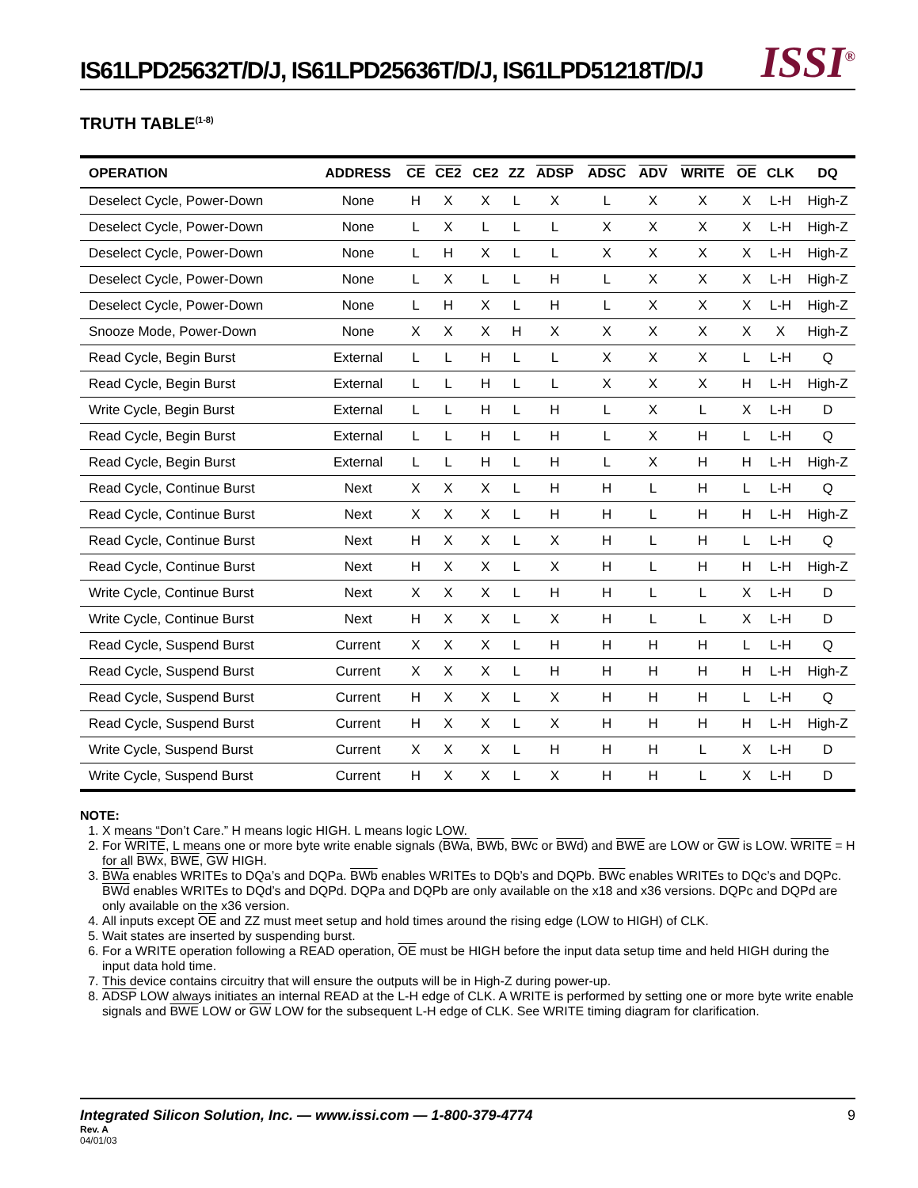IS61LPD25632T/D/J, IS61LPD25636T/D/J, IS61LPD51218T/D/J
ISSI<sup>®</sup>
TRUTH TABLE<sup>(1-8)</sup>
| OPERATION | ADDRESS | CE | CE2 | CE2 | ZZ | ADSP | ADSC | ADV | WRITE | OE | CLK | DQ |
| --- | --- | --- | --- | --- | --- | --- | --- | --- | --- | --- | --- | --- |
| Deselect Cycle, Power-Down | None | H | X | X | L | X | L | X | X | X | L-H | High-Z |
| Deselect Cycle, Power-Down | None | L | X | L | L | L | X | X | X | X | L-H | High-Z |
| Deselect Cycle, Power-Down | None | L | H | X | L | L | X | X | X | X | L-H | High-Z |
| Deselect Cycle, Power-Down | None | L | X | L | L | H | L | X | X | X | L-H | High-Z |
| Deselect Cycle, Power-Down | None | L | H | X | L | H | L | X | X | X | L-H | High-Z |
| Snooze Mode, Power-Down | None | X | X | X | H | X | X | X | X | X | X | High-Z |
| Read Cycle, Begin Burst | External | L | L | H | L | L | X | X | X | L | L-H | Q |
| Read Cycle, Begin Burst | External | L | L | H | L | L | X | X | X | H | L-H | High-Z |
| Write Cycle, Begin Burst | External | L | L | H | L | H | L | X | L | X | L-H | D |
| Read Cycle, Begin Burst | External | L | L | H | L | H | L | X | H | L | L-H | Q |
| Read Cycle, Begin Burst | External | L | L | H | L | H | L | X | H | H | L-H | High-Z |
| Read Cycle, Continue Burst | Next | X | X | X | L | H | H | L | H | L | L-H | Q |
| Read Cycle, Continue Burst | Next | X | X | X | L | H | H | L | H | H | L-H | High-Z |
| Read Cycle, Continue Burst | Next | H | X | X | L | X | H | L | H | L | L-H | Q |
| Read Cycle, Continue Burst | Next | H | X | X | L | X | H | L | H | H | L-H | High-Z |
| Write Cycle, Continue Burst | Next | X | X | X | L | H | H | L | L | X | L-H | D |
| Write Cycle, Continue Burst | Next | H | X | X | L | X | H | L | L | X | L-H | D |
| Read Cycle, Suspend Burst | Current | X | X | X | L | H | H | H | H | L | L-H | Q |
| Read Cycle, Suspend Burst | Current | X | X | X | L | H | H | H | H | H | L-H | High-Z |
| Read Cycle, Suspend Burst | Current | H | X | X | L | X | H | H | H | L | L-H | Q |
| Read Cycle, Suspend Burst | Current | H | X | X | L | X | H | H | H | H | L-H | High-Z |
| Write Cycle, Suspend Burst | Current | X | X | X | L | H | H | H | L | X | L-H | D |
| Write Cycle, Suspend Burst | Current | H | X | X | L | X | H | H | L | X | L-H | D |
NOTE:
1. X means “Don’t Care.” H means logic HIGH. L means logic LOW.
2. For WRITE, L means one or more byte write enable signals (BWa, BWb, BWc or BWd) and BWE are LOW or GW is LOW. WRITE = H for all BWx, BWE, GW HIGH.
3. BWa enables WRITEs to DQa’s and DQPa. BWb enables WRITEs to DQb’s and DQPb. BWc enables WRITEs to DQc’s and DQPc. BWd enables WRITEs to DQd’s and DQPd. DQPa and DQPb are only available on the x18 and x36 versions. DQPc and DQPd are only available on the x36 version.
4. All inputs except OE and ZZ must meet setup and hold times around the rising edge (LOW to HIGH) of CLK.
5. Wait states are inserted by suspending burst.
6. For a WRITE operation following a READ operation, OE must be HIGH before the input data setup time and held HIGH during the input data hold time.
7. This device contains circuitry that will ensure the outputs will be in High-Z during power-up.
8. ADSP LOW always initiates an internal READ at the L-H edge of CLK. A WRITE is performed by setting one or more byte write enable signals and BWE LOW or GW LOW for the subsequent L-H edge of CLK. See WRITE timing diagram for clarification.
9
Integrated Silicon Solution, Inc. — www.issi.com — 1-800-379-4774
Rev. A
04/01/03